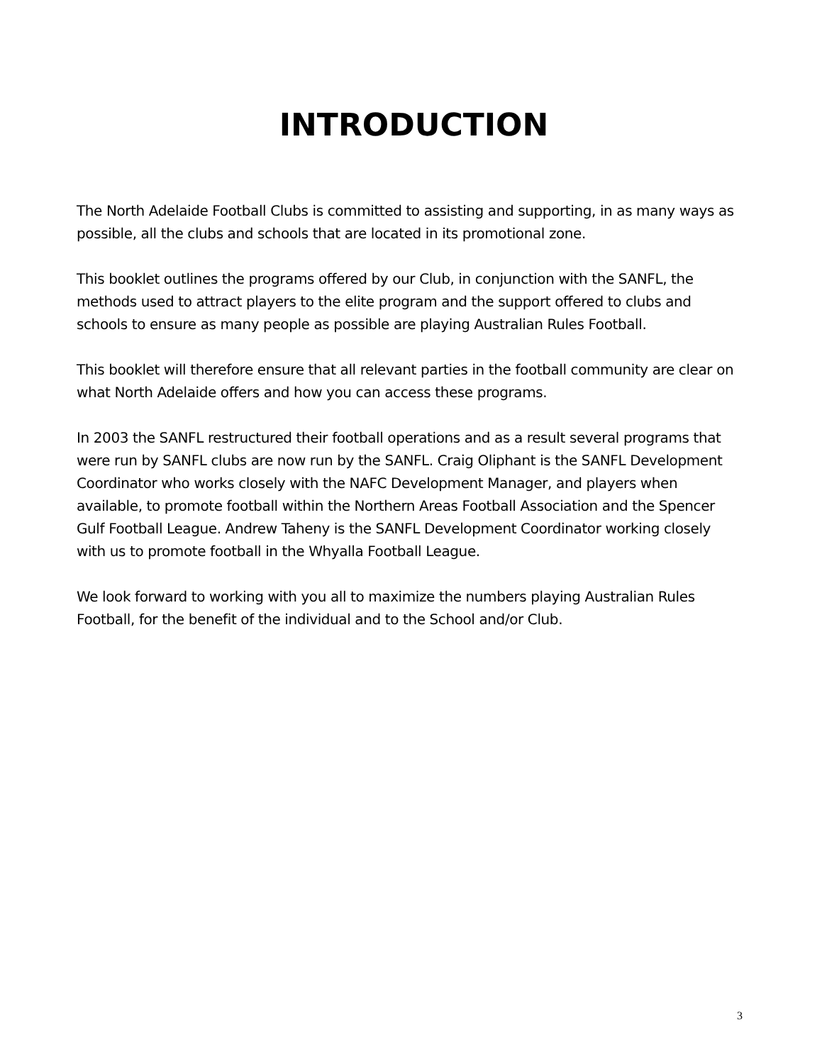INTRODUCTION
The North Adelaide Football Clubs is committed to assisting and supporting, in as many ways as possible, all the clubs and schools that are located in its promotional zone.
This booklet outlines the programs offered by our Club, in conjunction with the SANFL, the methods used to attract players to the elite program and the support offered to clubs and schools to ensure as many people as possible are playing Australian Rules Football.
This booklet will therefore ensure that all relevant parties in the football community are clear on what North Adelaide offers and how you can access these programs.
In 2003 the SANFL restructured their football operations and as a result several programs that were run by SANFL clubs are now run by the SANFL. Craig Oliphant is the SANFL Development Coordinator who works closely with the NAFC Development Manager, and players when available, to promote football within the Northern Areas Football Association and the Spencer Gulf Football League. Andrew Taheny is the SANFL Development Coordinator working closely with us to promote football in the Whyalla Football League.
We look forward to working with you all to maximize the numbers playing Australian Rules Football, for the benefit of the individual and to the School and/or Club.
3